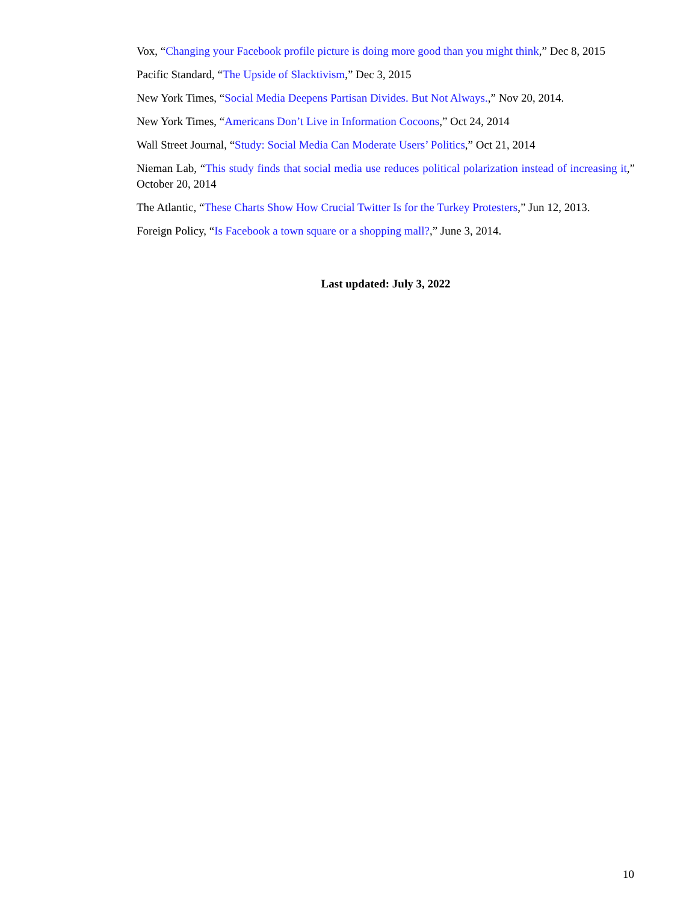Vox, “Changing your Facebook profile picture is doing more good than you might think,” Dec 8, 2015
Pacific Standard, “The Upside of Slacktivism,” Dec 3, 2015
New York Times, “Social Media Deepens Partisan Divides. But Not Always.,” Nov 20, 2014.
New York Times, “Americans Don’t Live in Information Cocoons,” Oct 24, 2014
Wall Street Journal, “Study: Social Media Can Moderate Users’ Politics,” Oct 21, 2014
Nieman Lab, “This study finds that social media use reduces political polarization instead of increasing it,” October 20, 2014
The Atlantic, “These Charts Show How Crucial Twitter Is for the Turkey Protesters,” Jun 12, 2013.
Foreign Policy, “Is Facebook a town square or a shopping mall?,” June 3, 2014.
Last updated: July 3, 2022
10